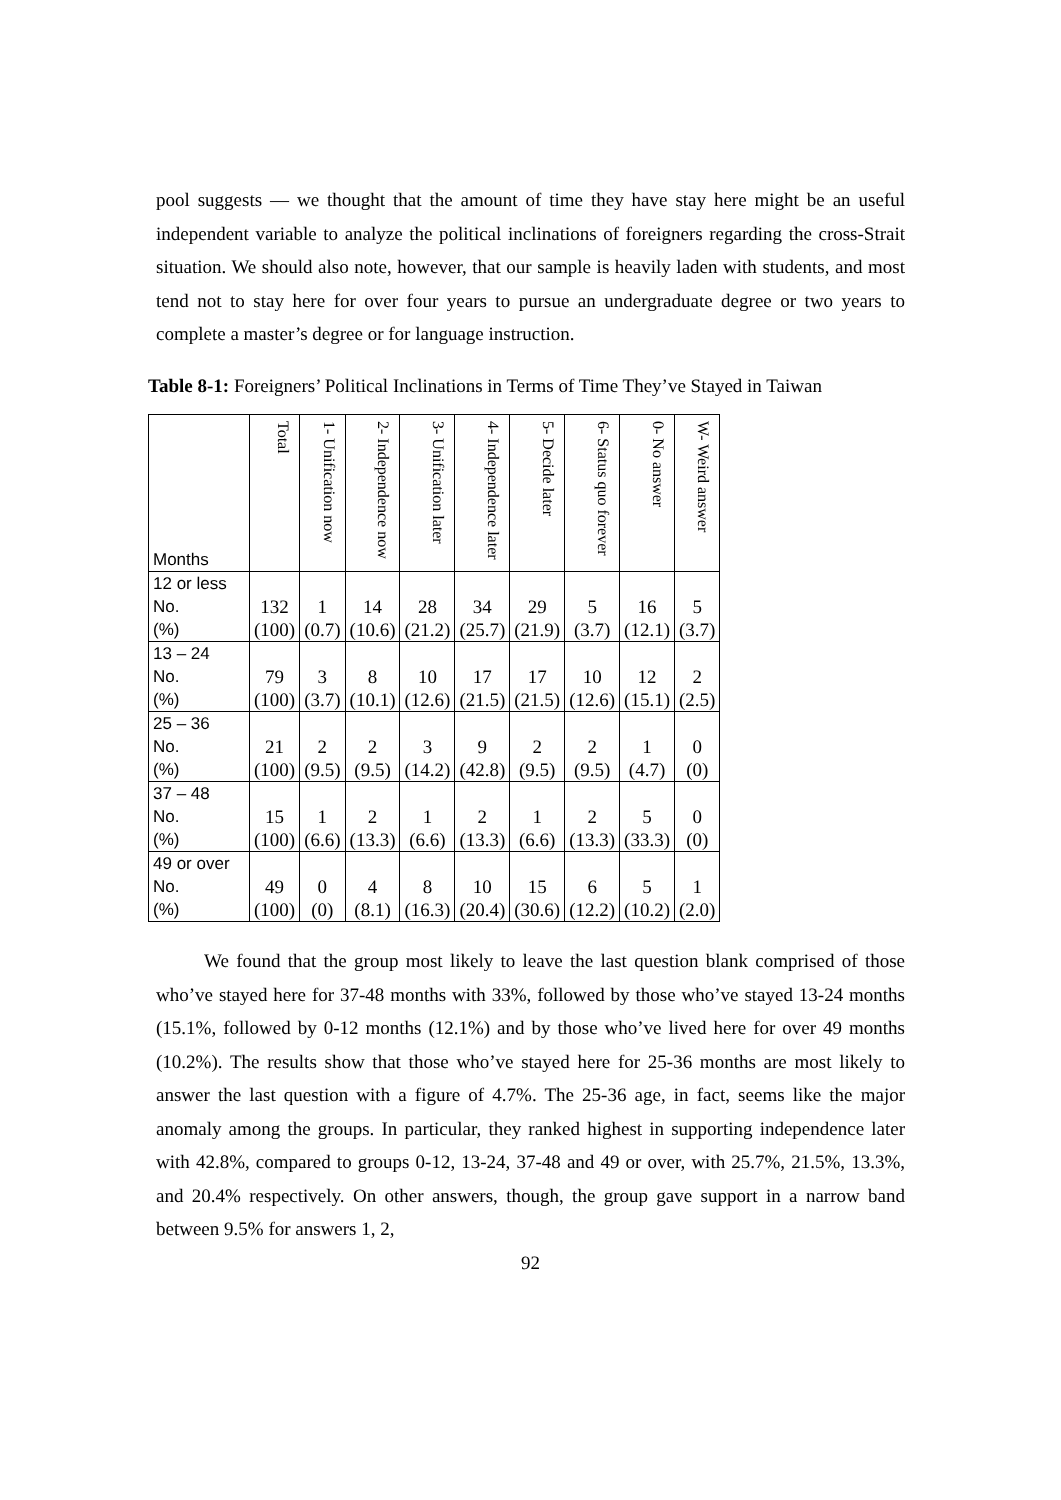pool suggests — we thought that the amount of time they have stay here might be an useful independent variable to analyze the political inclinations of foreigners regarding the cross-Strait situation. We should also note, however, that our sample is heavily laden with students, and most tend not to stay here for over four years to pursue an undergraduate degree or two years to complete a master’s degree or for language instruction.
Table 8-1: Foreigners’ Political Inclinations in Terms of Time They’ve Stayed in Taiwan
| Months | Total | 1- Unification now | 2- Independence now | 3- Unification later | 4- Independence later | 5- Decide later | 6- Status quo forever | 0- No answer | W- Weird answer |
| --- | --- | --- | --- | --- | --- | --- | --- | --- | --- |
| 12 or less No. (%) | 132 (100) | 1 (0.7) | 14 (10.6) | 28 (21.2) | 34 (25.7) | 29 (21.9) | 5 (3.7) | 16 (12.1) | 5 (3.7) |
| 13 – 24 No. (%) | 79 (100) | 3 (3.7) | 8 (10.1) | 10 (12.6) | 17 (21.5) | 17 (21.5) | 10 (12.6) | 12 (15.1) | 2 (2.5) |
| 25 – 36 No. (%) | 21 (100) | 2 (9.5) | 2 (9.5) | 3 (14.2) | 9 (42.8) | 2 (9.5) | 2 (9.5) | 1 (4.7) | 0 (0) |
| 37 – 48 No. (%) | 15 (100) | 1 (6.6) | 2 (13.3) | 1 (6.6) | 2 (13.3) | 1 (6.6) | 2 (13.3) | 5 (33.3) | 0 (0) |
| 49 or over No. (%) | 49 (100) | 0 (0) | 4 (8.1) | 8 (16.3) | 10 (20.4) | 15 (30.6) | 6 (12.2) | 5 (10.2) | 1 (2.0) |
We found that the group most likely to leave the last question blank comprised of those who’ve stayed here for 37-48 months with 33%, followed by those who’ve stayed 13-24 months (15.1%, followed by 0-12 months (12.1%) and by those who’ve lived here for over 49 months (10.2%). The results show that those who’ve stayed here for 25-36 months are most likely to answer the last question with a figure of 4.7%. The 25-36 age, in fact, seems like the major anomaly among the groups. In particular, they ranked highest in supporting independence later with 42.8%, compared to groups 0-12, 13-24, 37-48 and 49 or over, with 25.7%, 21.5%, 13.3%, and 20.4% respectively. On other answers, though, the group gave support in a narrow band between 9.5% for answers 1, 2,
92